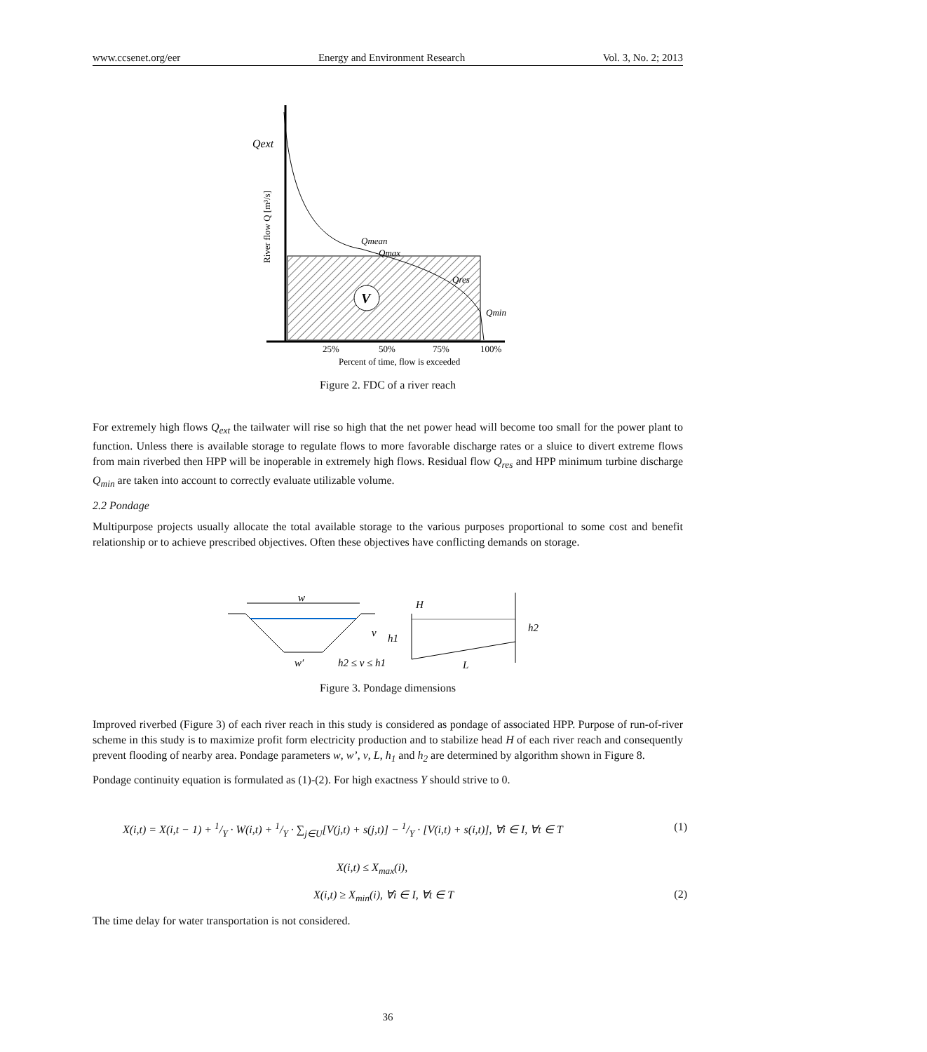www.ccsenet.org/eer Energy and Environment Research Vol. 3, No. 2; 2013
V
Qext
Qmean
Qmax
Qres
Qmin
25%
50%
75%
100%
Percent of time, flow is exceeded
River flow Q [m³/s]
Figure 2. FDC of a river reach
For extremely high flows Q<sub>ext</sub> the tailwater will rise so high that the net power head will become too small for the power plant to function. Unless there is available storage to regulate flows to more favorable discharge rates or a sluice to divert extreme flows from main riverbed then HPP will be inoperable in extremely high flows. Residual flow Q<sub>res</sub> and HPP minimum turbine discharge Q<sub>min</sub> are taken into account to correctly evaluate utilizable volume.
2.2 Pondage
Multipurpose projects usually allocate the total available storage to the various purposes proportional to some cost and benefit relationship or to achieve prescribed objectives. Often these objectives have conflicting demands on storage.
w
v
w′
h2 ≤ v ≤ h1
H
h1
h2
L
Figure 3. Pondage dimensions
Improved riverbed (Figure 3) of each river reach in this study is considered as pondage of associated HPP. Purpose of run-of-river scheme in this study is to maximize profit form electricity production and to stabilize head H of each river reach and consequently prevent flooding of nearby area. Pondage parameters w, w’, v, L, h<sub>1</sub> and h<sub>2</sub> are determined by algorithm shown in Figure 8.
Pondage continuity equation is formulated as (1)-(2). For high exactness Y should strive to 0.
X(i,t) = X(i,t − 1) + 1/Y · W(i,t) + 1/Y · ∑<sub>j∈U</sub>[V(j,t) + s(j,t)] − 1/Y · [V(i,t) + s(i,t)], ∀i ∈ I, ∀t ∈ T (1)
X(i,t) ≤ X<sub>max</sub>(i),
X(i,t) ≥ X<sub>min</sub>(i), ∀i ∈ I, ∀t ∈ T (2)
The time delay for water transportation is not considered.
36